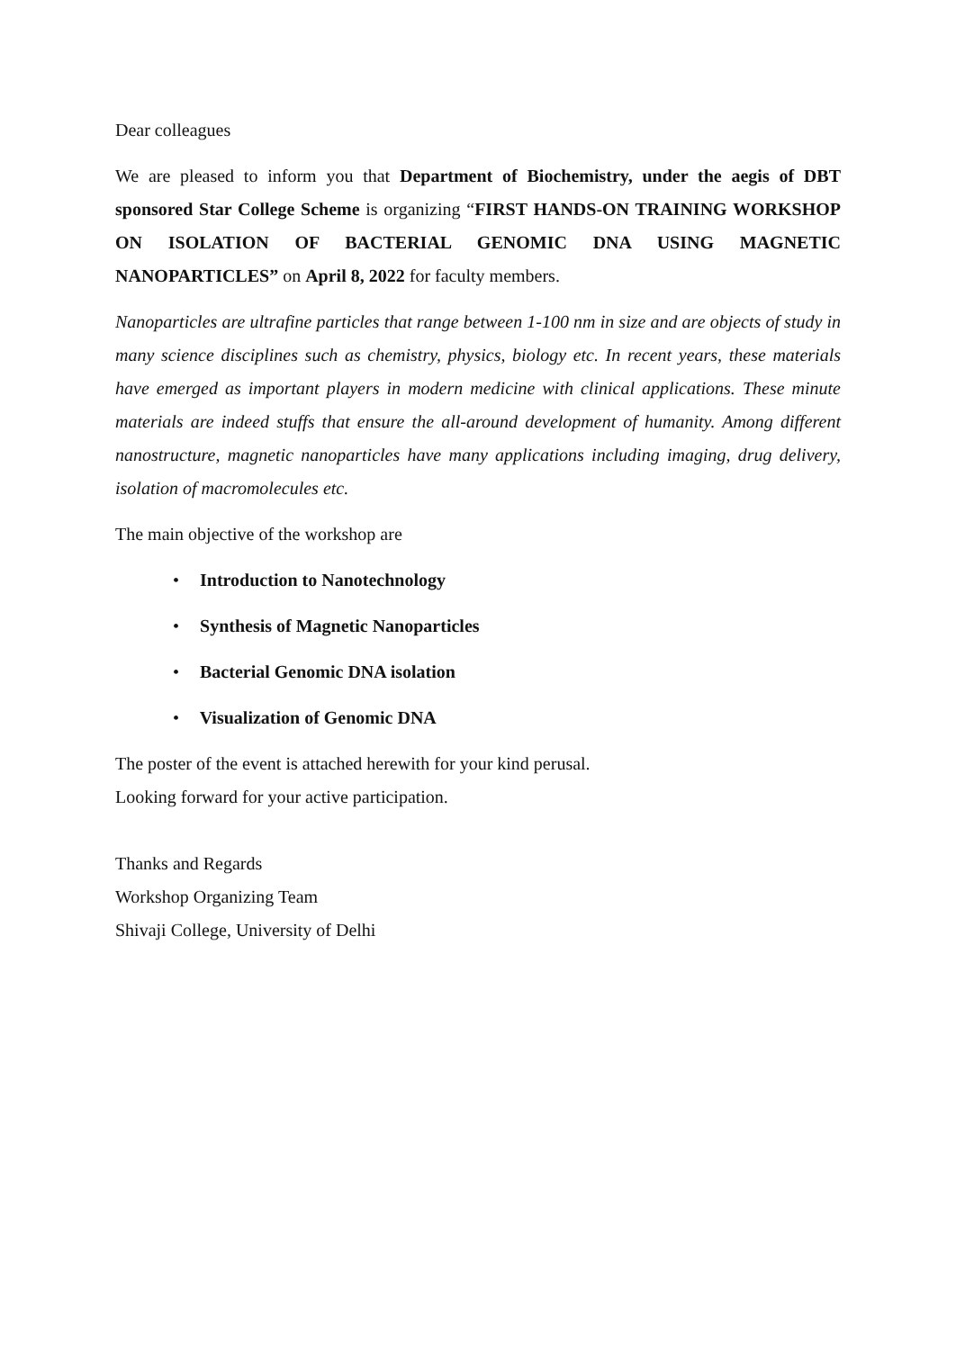Dear colleagues
We are pleased to inform you that Department of Biochemistry, under the aegis of DBT sponsored Star College Scheme is organizing “FIRST HANDS-ON TRAINING WORKSHOP ON ISOLATION OF BACTERIAL GENOMIC DNA USING MAGNETIC NANOPARTICLES” on April 8, 2022 for faculty members.
Nanoparticles are ultrafine particles that range between 1-100 nm in size and are objects of study in many science disciplines such as chemistry, physics, biology etc. In recent years, these materials have emerged as important players in modern medicine with clinical applications. These minute materials are indeed stuffs that ensure the all-around development of humanity. Among different nanostructure, magnetic nanoparticles have many applications including imaging, drug delivery, isolation of macromolecules etc.
The main objective of the workshop are
• Introduction to Nanotechnology
• Synthesis of Magnetic Nanoparticles
• Bacterial Genomic DNA isolation
• Visualization of Genomic DNA
The poster of the event is attached herewith for your kind perusal.
Looking forward for your active participation.
Thanks and Regards
Workshop Organizing Team
Shivaji College, University of Delhi